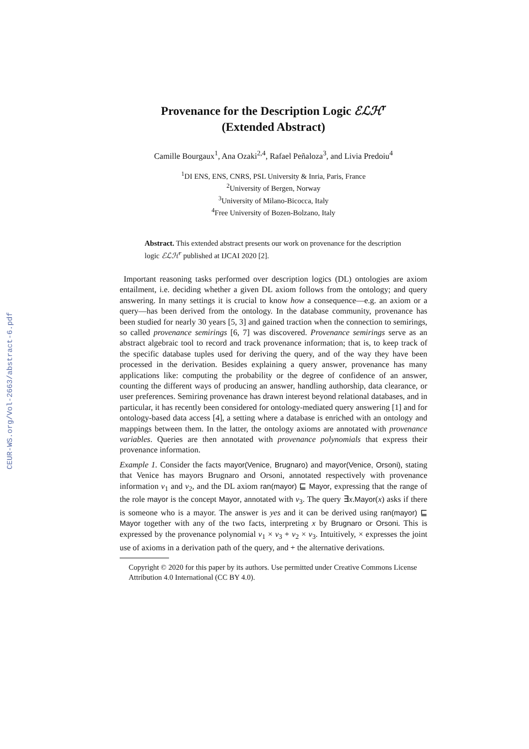CEUR-WS.org/Vol-2663/abstract-6.pdf
Provenance for the Description Logic ℰℒℋ<sup>r</sup>
(Extended Abstract)
Camille Bourgaux<sup>1</sup>, Ana Ozaki<sup>2,4</sup>, Rafael Peñaloza<sup>3</sup>, and Livia Predoiu<sup>4</sup>
<sup>1</sup> DI ENS, ENS, CNRS, PSL University & Inria, Paris, France
<sup>2</sup> University of Bergen, Norway
<sup>3</sup> University of Milano-Bicocca, Italy
<sup>4</sup> Free University of Bozen-Bolzano, Italy
Abstract. This extended abstract presents our work on provenance for the description logic ℰℒℋ<sup>r</sup> published at IJCAI 2020 [2].
Important reasoning tasks performed over description logics (DL) ontologies are axiom entailment, i.e. deciding whether a given DL axiom follows from the ontology; and query answering. In many settings it is crucial to know how a consequence—e.g. an axiom or a query—has been derived from the ontology. In the database community, provenance has been studied for nearly 30 years [5, 3] and gained traction when the connection to semirings, so called provenance semirings [6, 7] was discovered. Provenance semirings serve as an abstract algebraic tool to record and track provenance information; that is, to keep track of the specific database tuples used for deriving the query, and of the way they have been processed in the derivation. Besides explaining a query answer, provenance has many applications like: computing the probability or the degree of confidence of an answer, counting the different ways of producing an answer, handling authorship, data clearance, or user preferences. Semiring provenance has drawn interest beyond relational databases, and in particular, it has recently been considered for ontology-mediated query answering [1] and for ontology-based data access [4], a setting where a database is enriched with an ontology and mappings between them. In the latter, the ontology axioms are annotated with provenance variables. Queries are then annotated with provenance polynomials that express their provenance information.
Example 1. Consider the facts mayor(Venice, Brugnaro) and mayor(Venice, Orsoni), stating that Venice has mayors Brugnaro and Orsoni, annotated respectively with provenance information v<sub>1</sub> and v<sub>2</sub>, and the DL axiom ran(mayor) ⊑ Mayor, expressing that the range of the role mayor is the concept Mayor, annotated with v<sub>3</sub>. The query ∃x.Mayor(x) asks if there is someone who is a mayor. The answer is yes and it can be derived using ran(mayor) ⊑ Mayor together with any of the two facts, interpreting x by Brugnaro or Orsoni. This is expressed by the provenance polynomial v<sub>1</sub> × v<sub>3</sub> + v<sub>2</sub> × v<sub>3</sub>. Intuitively, × expresses the joint use of axioms in a derivation path of the query, and + the alternative derivations.
Copyright © 2020 for this paper by its authors. Use permitted under Creative Commons License Attribution 4.0 International (CC BY 4.0).